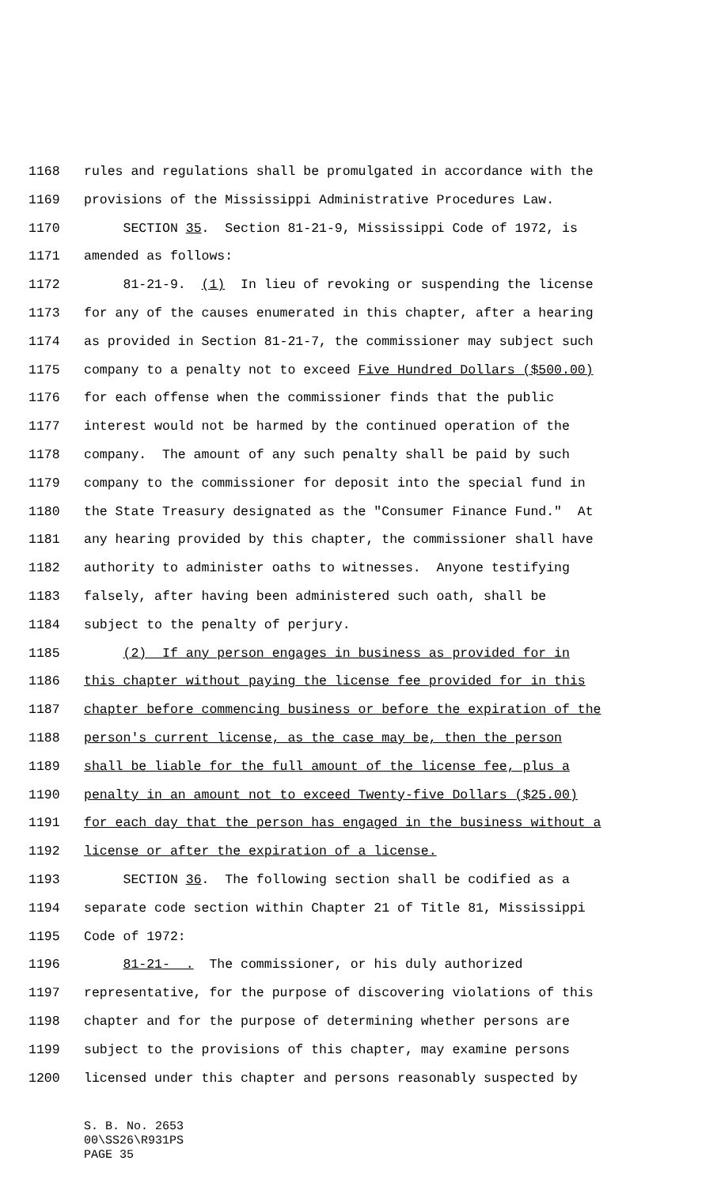1168 rules and regulations shall be promulgated in accordance with the
1169 provisions of the Mississippi Administrative Procedures Law.
1170 SECTION 35. Section 81-21-9, Mississippi Code of 1972, is
1171 amended as follows:
1172 81-21-9. (1) In lieu of revoking or suspending the license
1173 for any of the causes enumerated in this chapter, after a hearing
1174 as provided in Section 81-21-7, the commissioner may subject such
1175 company to a penalty not to exceed Five Hundred Dollars ($500.00)
1176 for each offense when the commissioner finds that the public
1177 interest would not be harmed by the continued operation of the
1178 company. The amount of any such penalty shall be paid by such
1179 company to the commissioner for deposit into the special fund in
1180 the State Treasury designated as the "Consumer Finance Fund." At
1181 any hearing provided by this chapter, the commissioner shall have
1182 authority to administer oaths to witnesses. Anyone testifying
1183 falsely, after having been administered such oath, shall be
1184 subject to the penalty of perjury.
1185 (2) If any person engages in business as provided for in
1186 this chapter without paying the license fee provided for in this
1187 chapter before commencing business or before the expiration of the
1188 person's current license, as the case may be, then the person
1189 shall be liable for the full amount of the license fee, plus a
1190 penalty in an amount not to exceed Twenty-five Dollars ($25.00)
1191 for each day that the person has engaged in the business without a
1192 license or after the expiration of a license.
1193 SECTION 36. The following section shall be codified as a
1194 separate code section within Chapter 21 of Title 81, Mississippi
1195 Code of 1972:
1196 81-21-__. The commissioner, or his duly authorized
1197 representative, for the purpose of discovering violations of this
1198 chapter and for the purpose of determining whether persons are
1199 subject to the provisions of this chapter, may examine persons
1200 licensed under this chapter and persons reasonably suspected by
S. B. No. 2653 00\SS26\R931PS PAGE 35